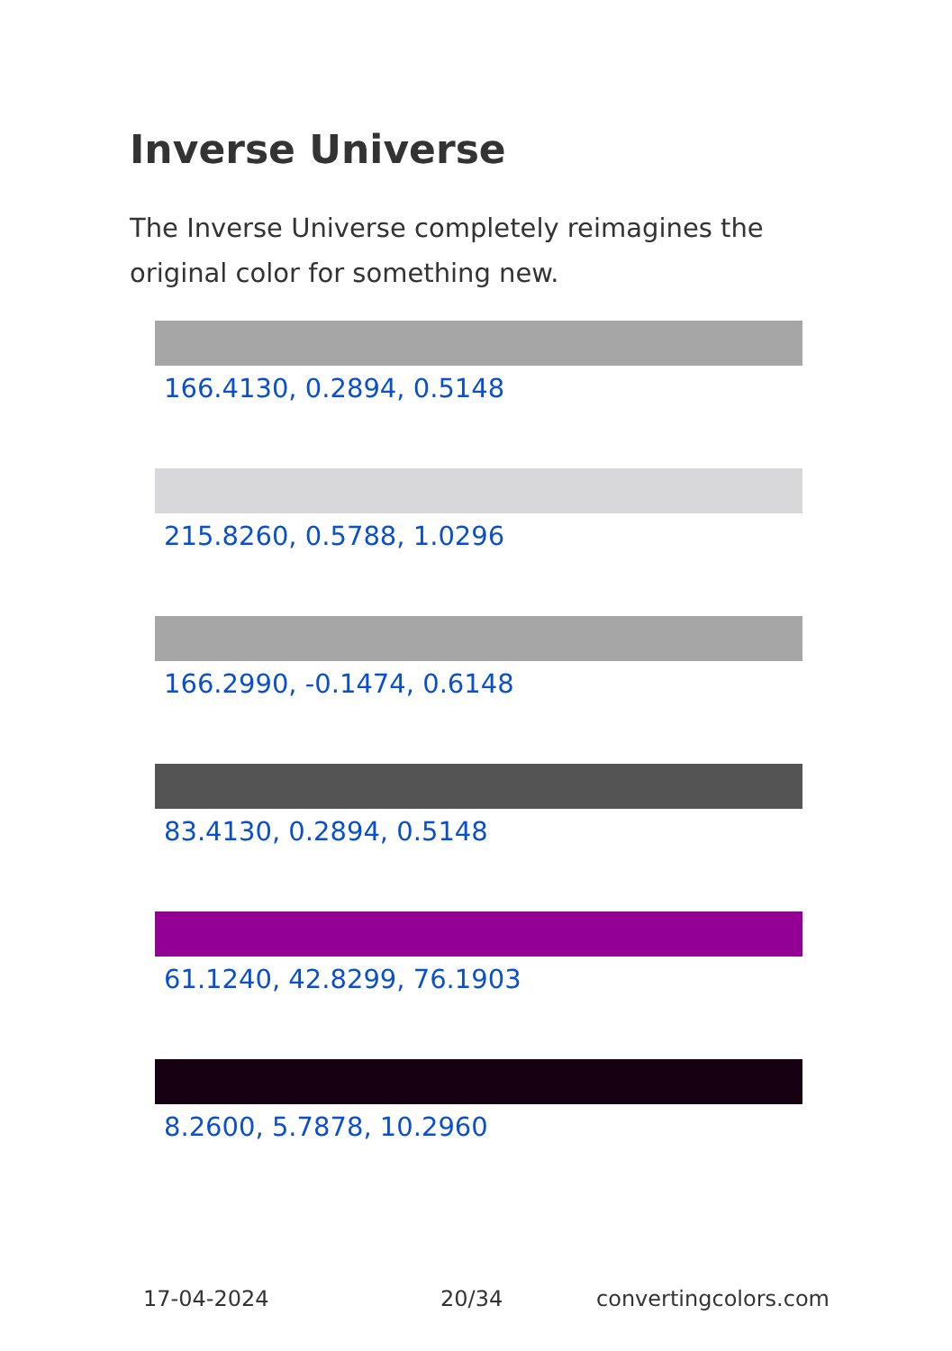Inverse Universe
The Inverse Universe completely reimagines the original color for something new.
166.4130, 0.2894, 0.5148
215.8260, 0.5788, 1.0296
166.2990, -0.1474, 0.6148
83.4130, 0.2894, 0.5148
61.1240, 42.8299, 76.1903
8.2600, 5.7878, 10.2960
17-04-2024 20/34 convertingcolors.com